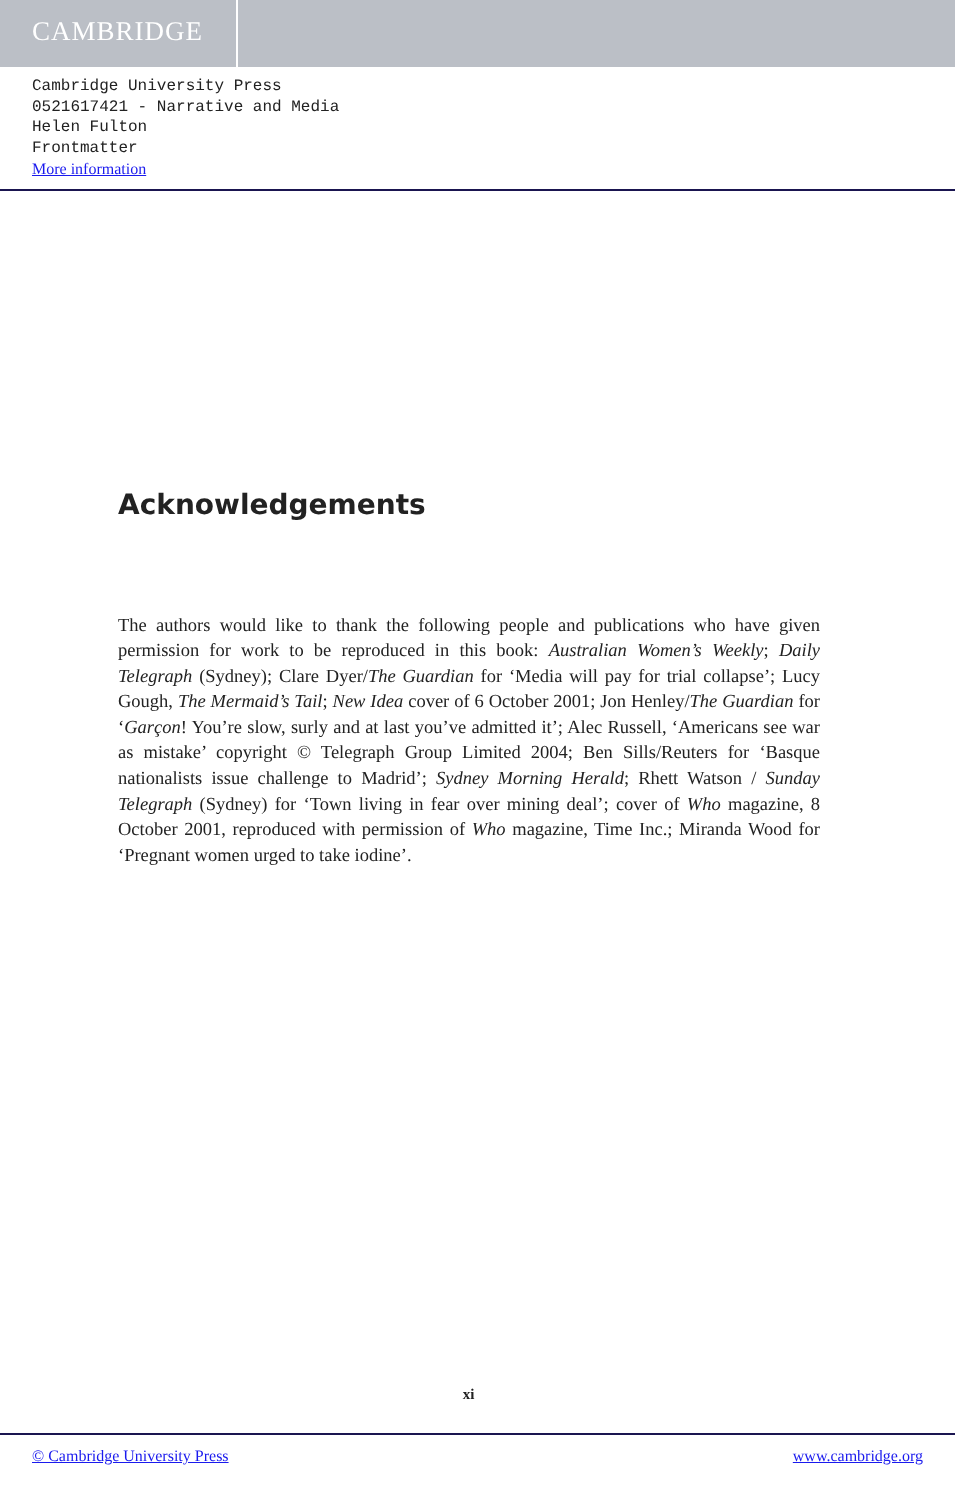CAMBRIDGE
Cambridge University Press
0521617421 - Narrative and Media
Helen Fulton
Frontmatter
More information
Acknowledgements
The authors would like to thank the following people and publications who have given permission for work to be reproduced in this book: Australian Women’s Weekly; Daily Telegraph (Sydney); Clare Dyer/The Guardian for ‘Media will pay for trial collapse’; Lucy Gough, The Mermaid’s Tail; New Idea cover of 6 October 2001; Jon Henley/The Guardian for ‘Garçon! You’re slow, surly and at last you’ve admitted it’; Alec Russell, ‘Americans see war as mistake’ copyright © Telegraph Group Limited 2004; Ben Sills/Reuters for ‘Basque nationalists issue challenge to Madrid’; Sydney Morning Herald; Rhett Watson / Sunday Telegraph (Sydney) for ‘Town living in fear over mining deal’; cover of Who magazine, 8 October 2001, reproduced with permission of Who magazine, Time Inc.; Miranda Wood for ‘Pregnant women urged to take iodine’.
xi
© Cambridge University Press www.cambridge.org